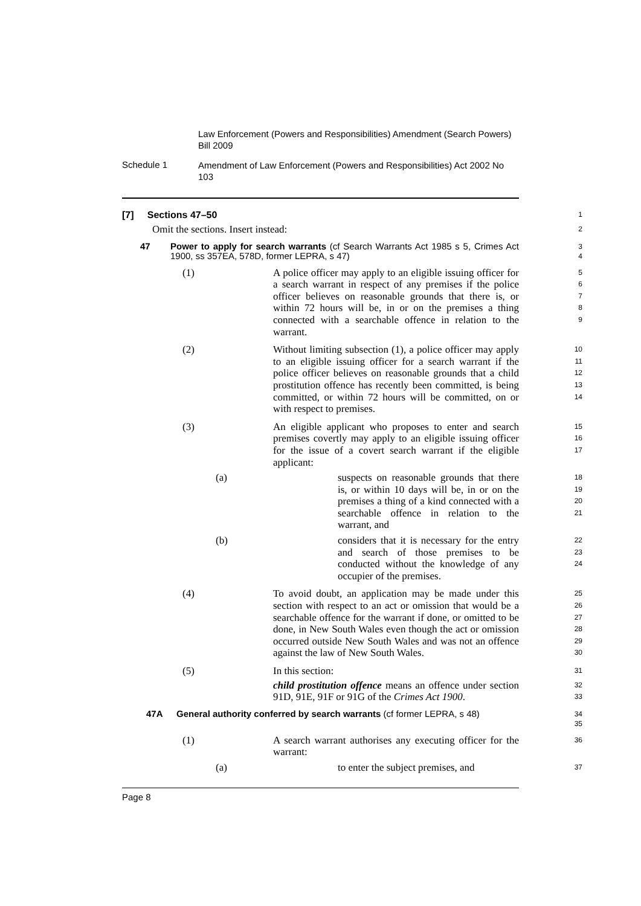Law Enforcement (Powers and Responsibilities) Amendment (Search Powers) Bill 2009
Schedule 1
Amendment of Law Enforcement (Powers and Responsibilities) Act 2002 No 103
[7] Sections 47–50
1
Omit the sections. Insert instead:
2
47 Power to apply for search warrants (cf Search Warrants Act 1985 s 5, Crimes Act 1900, ss 357EA, 578D, former LEPRA, s 47)
3
4
(1)
A police officer may apply to an eligible issuing officer for a search warrant in respect of any premises if the police officer believes on reasonable grounds that there is, or within 72 hours will be, in or on the premises a thing connected with a searchable offence in relation to the warrant.
5
6
7
8
9
(2)
Without limiting subsection (1), a police officer may apply to an eligible issuing officer for a search warrant if the police officer believes on reasonable grounds that a child prostitution offence has recently been committed, is being committed, or within 72 hours will be committed, on or with respect to premises.
10
11
12
13
14
(3)
An eligible applicant who proposes to enter and search premises covertly may apply to an eligible issuing officer for the issue of a covert search warrant if the eligible applicant:
15
16
17
(a)
suspects on reasonable grounds that there is, or within 10 days will be, in or on the premises a thing of a kind connected with a searchable offence in relation to the warrant, and
18
19
20
21
(b)
considers that it is necessary for the entry and search of those premises to be conducted without the knowledge of any occupier of the premises.
22
23
24
(4)
To avoid doubt, an application may be made under this section with respect to an act or omission that would be a searchable offence for the warrant if done, or omitted to be done, in New South Wales even though the act or omission occurred outside New South Wales and was not an offence against the law of New South Wales.
25
26
27
28
29
30
(5)
In this section:
child prostitution offence means an offence under section 91D, 91E, 91F or 91G of the Crimes Act 1900.
31
32
33
47A General authority conferred by search warrants (cf former LEPRA, s 48)
34
35
(1)
A search warrant authorises any executing officer for the warrant:
36
(a)
to enter the subject premises, and
37
Page 8